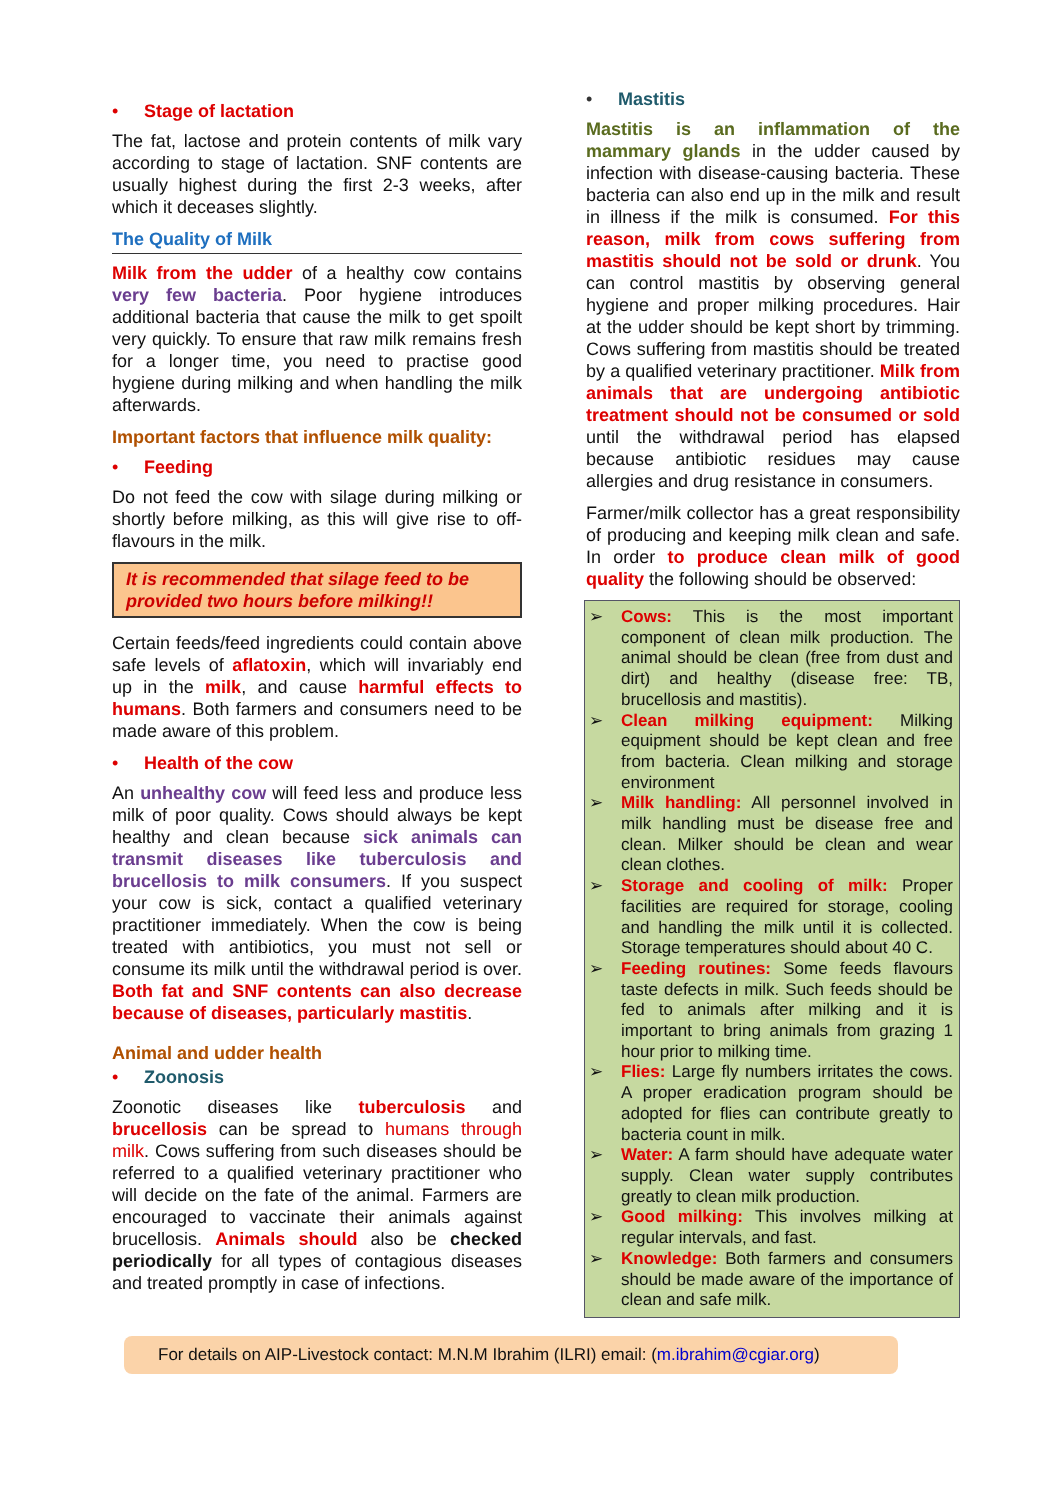• Stage of lactation
The fat, lactose and protein contents of milk vary according to stage of lactation. SNF contents are usually highest during the first 2-3 weeks, after which it deceases slightly.
The Quality of Milk
Milk from the udder of a healthy cow contains very few bacteria. Poor hygiene introduces additional bacteria that cause the milk to get spoilt very quickly. To ensure that raw milk remains fresh for a longer time, you need to practise good hygiene during milking and when handling the milk afterwards.
Important factors that influence milk quality:
• Feeding
Do not feed the cow with silage during milking or shortly before milking, as this will give rise to off-flavours in the milk.
It is recommended that silage feed to be provided two hours before milking!!
Certain feeds/feed ingredients could contain above safe levels of aflatoxin, which will invariably end up in the milk, and cause harmful effects to humans. Both farmers and consumers need to be made aware of this problem.
• Health of the cow
An unhealthy cow will feed less and produce less milk of poor quality. Cows should always be kept healthy and clean because sick animals can transmit diseases like tuberculosis and brucellosis to milk consumers. If you suspect your cow is sick, contact a qualified veterinary practitioner immediately. When the cow is being treated with antibiotics, you must not sell or consume its milk until the withdrawal period is over. Both fat and SNF contents can also decrease because of diseases, particularly mastitis.
Animal and udder health
• Zoonosis
Zoonotic diseases like tuberculosis and brucellosis can be spread to humans through milk. Cows suffering from such diseases should be referred to a qualified veterinary practitioner who will decide on the fate of the animal. Farmers are encouraged to vaccinate their animals against brucellosis. Animals should also be checked periodically for all types of contagious diseases and treated promptly in case of infections.
• Mastitis
Mastitis is an inflammation of the mammary glands in the udder caused by infection with disease-causing bacteria. These bacteria can also end up in the milk and result in illness if the milk is consumed. For this reason, milk from cows suffering from mastitis should not be sold or drunk. You can control mastitis by observing general hygiene and proper milking procedures. Hair at the udder should be kept short by trimming. Cows suffering from mastitis should be treated by a qualified veterinary practitioner. Milk from animals that are undergoing antibiotic treatment should not be consumed or sold until the withdrawal period has elapsed because antibiotic residues may cause allergies and drug resistance in consumers.
Farmer/milk collector has a great responsibility of producing and keeping milk clean and safe. In order to produce clean milk of good quality the following should be observed:
➢ Cows: This is the most important component of clean milk production. The animal should be clean (free from dust and dirt) and healthy (disease free: TB, brucellosis and mastitis).
➢ Clean milking equipment: Milking equipment should be kept clean and free from bacteria. Clean milking and storage environment
➢ Milk handling: All personnel involved in milk handling must be disease free and clean. Milker should be clean and wear clean clothes.
➢ Storage and cooling of milk: Proper facilities are required for storage, cooling and handling the milk until it is collected. Storage temperatures should about 40 C.
➢ Feeding routines: Some feeds flavours taste defects in milk. Such feeds should be fed to animals after milking and it is important to bring animals from grazing 1 hour prior to milking time.
➢ Flies: Large fly numbers irritates the cows. A proper eradication program should be adopted for flies can contribute greatly to bacteria count in milk.
➢ Water: A farm should have adequate water supply. Clean water supply contributes greatly to clean milk production.
➢ Good milking: This involves milking at regular intervals, and fast.
➢ Knowledge: Both farmers and consumers should be made aware of the importance of clean and safe milk.
For details on AIP-Livestock contact: M.N.M Ibrahim (ILRI) email: (m.ibrahim@cgiar.org)